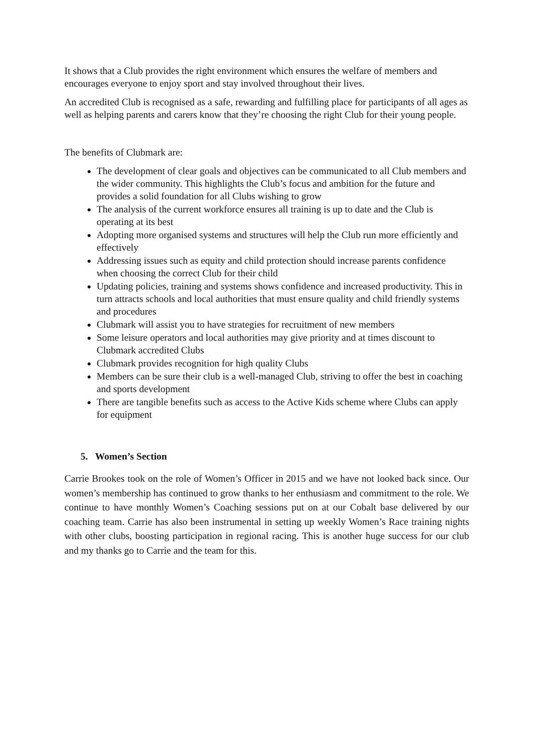It shows that a Club provides the right environment which ensures the welfare of members and encourages everyone to enjoy sport and stay involved throughout their lives.
An accredited Club is recognised as a safe, rewarding and fulfilling place for participants of all ages as well as helping parents and carers know that they’re choosing the right Club for their young people.
The benefits of Clubmark are:
The development of clear goals and objectives can be communicated to all Club members and the wider community. This highlights the Club’s focus and ambition for the future and provides a solid foundation for all Clubs wishing to grow
The analysis of the current workforce ensures all training is up to date and the Club is operating at its best
Adopting more organised systems and structures will help the Club run more efficiently and effectively
Addressing issues such as equity and child protection should increase parents confidence when choosing the correct Club for their child
Updating policies, training and systems shows confidence and increased productivity. This in turn attracts schools and local authorities that must ensure quality and child friendly systems and procedures
Clubmark will assist you to have strategies for recruitment of new members
Some leisure operators and local authorities may give priority and at times discount to Clubmark accredited Clubs
Clubmark provides recognition for high quality Clubs
Members can be sure their club is a well-managed Club, striving to offer the best in coaching and sports development
There are tangible benefits such as access to the Active Kids scheme where Clubs can apply for equipment
5. Women’s Section
Carrie Brookes took on the role of Women’s Officer in 2015 and we have not looked back since. Our women’s membership has continued to grow thanks to her enthusiasm and commitment to the role. We continue to have monthly Women’s Coaching sessions put on at our Cobalt base delivered by our coaching team. Carrie has also been instrumental in setting up weekly Women’s Race training nights with other clubs, boosting participation in regional racing. This is another huge success for our club and my thanks go to Carrie and the team for this.